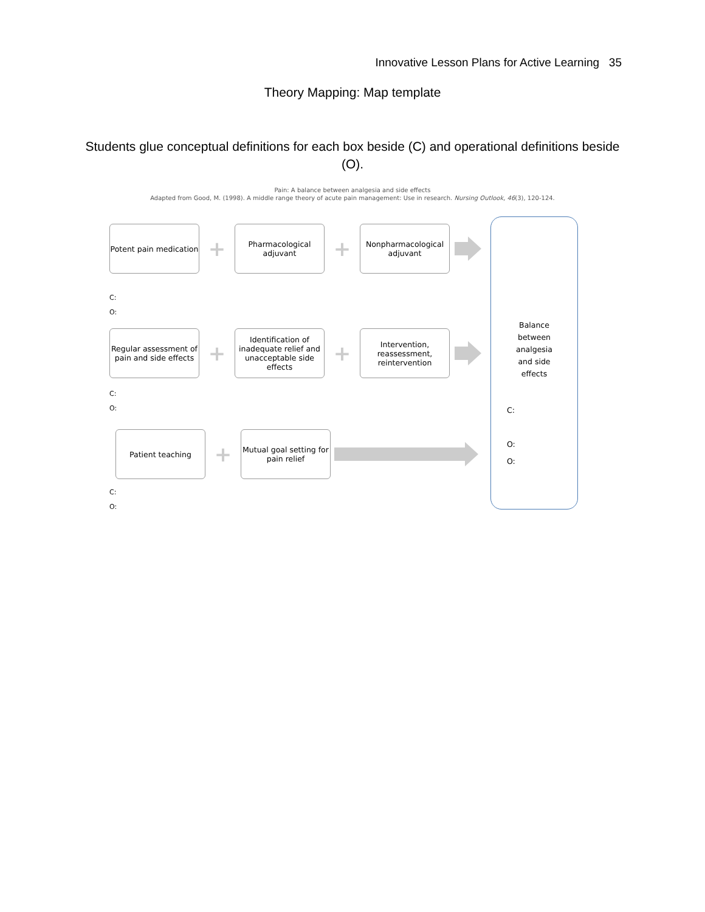Innovative Lesson Plans for Active Learning 35
Theory Mapping: Map template
Students glue conceptual definitions for each box beside (C) and operational definitions beside (O).
Pain: A balance between analgesia and side effects
Adapted from Good, M. (1998). A middle range theory of acute pain management: Use in research. Nursing Outlook, 46(3), 120-124.
Potent pain medication
+
Pharmacological adjuvant
+
Nonpharmacological adjuvant
C:
O:
Regular assessment of pain and side effects
+
Identification of inadequate relief and unacceptable side effects
+
Intervention, reassessment, reintervention
C:
O:
Patient teaching
+
Mutual goal setting for pain relief
C:
O:
Balance
between
analgesia
and side
effects
C:
O:
O: